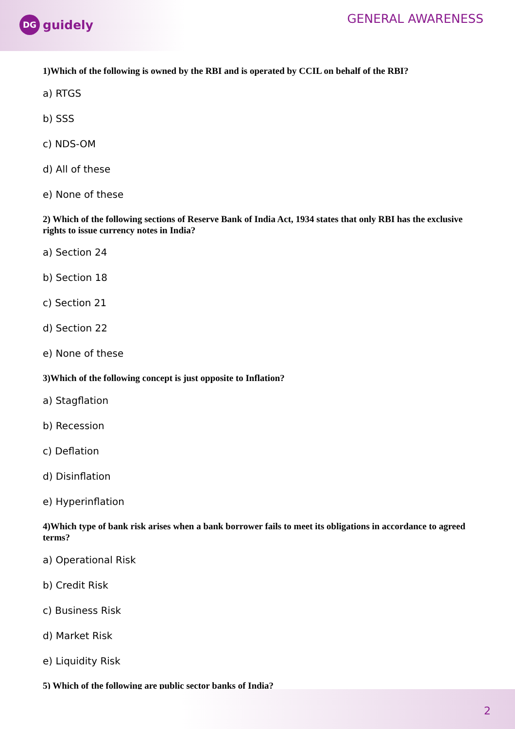DG
guidely
GENERAL AWARENESS
1)Which of the following is owned by the RBI and is operated by CCIL on behalf of the RBI?
a) RTGS
b) SSS
c) NDS-OM
d) All of these
e) None of these
2) Which of the following sections of Reserve Bank of India Act, 1934 states that only RBI has the exclusive rights to issue currency notes in India?
a) Section 24
b) Section 18
c) Section 21
d) Section 22
e) None of these
3)Which of the following concept is just opposite to Inflation?
a) Stagflation
b) Recession
c) Deflation
d) Disinflation
e) Hyperinflation
4)Which type of bank risk arises when a bank borrower fails to meet its obligations in accordance to agreed terms?
a) Operational Risk
b) Credit Risk
c) Business Risk
d) Market Risk
e) Liquidity Risk
5) Which of the following are public sector banks of India?
2